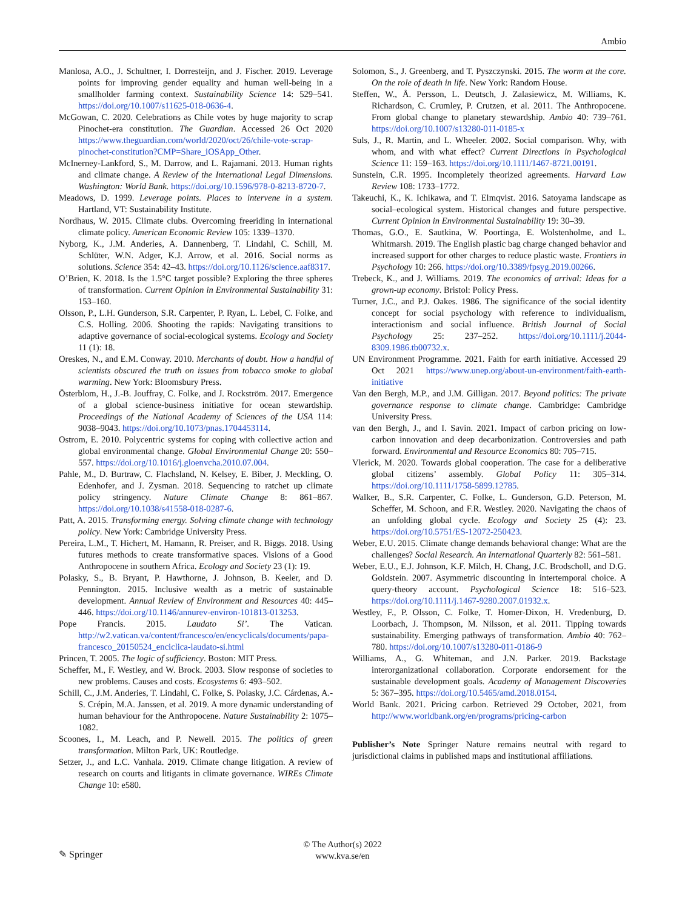Ambio
Manlosa, A.O., J. Schultner, I. Dorresteijn, and J. Fischer. 2019. Leverage points for improving gender equality and human well-being in a smallholder farming context. Sustainability Science 14: 529–541. https://doi.org/10.1007/s11625-018-0636-4.
McGowan, C. 2020. Celebrations as Chile votes by huge majority to scrap Pinochet-era constitution. The Guardian. Accessed 26 Oct 2020 https://www.theguardian.com/world/2020/oct/26/chile-vote-scrap-pinochet-constitution?CMP=Share_iOSApp_Other.
McInerney-Lankford, S., M. Darrow, and L. Rajamani. 2013. Human rights and climate change. A Review of the International Legal Dimensions. Washington: World Bank. https://doi.org/10.1596/978-0-8213-8720-7.
Meadows, D. 1999. Leverage points. Places to intervene in a system. Hartland, VT: Sustainability Institute.
Nordhaus, W. 2015. Climate clubs. Overcoming freeriding in international climate policy. American Economic Review 105: 1339–1370.
Nyborg, K., J.M. Anderies, A. Dannenberg, T. Lindahl, C. Schill, M. Schlüter, W.N. Adger, K.J. Arrow, et al. 2016. Social norms as solutions. Science 354: 42–43. https://doi.org/10.1126/science.aaf8317.
O’Brien, K. 2018. Is the 1.5°C target possible? Exploring the three spheres of transformation. Current Opinion in Environmental Sustainability 31: 153–160.
Olsson, P., L.H. Gunderson, S.R. Carpenter, P. Ryan, L. Lebel, C. Folke, and C.S. Holling. 2006. Shooting the rapids: Navigating transitions to adaptive governance of social-ecological systems. Ecology and Society 11 (1): 18.
Oreskes, N., and E.M. Conway. 2010. Merchants of doubt. How a handful of scientists obscured the truth on issues from tobacco smoke to global warming. New York: Bloomsbury Press.
Österblom, H., J.-B. Jouffray, C. Folke, and J. Rockström. 2017. Emergence of a global science-business initiative for ocean stewardship. Proceedings of the National Academy of Sciences of the USA 114: 9038–9043. https://doi.org/10.1073/pnas.1704453114.
Ostrom, E. 2010. Polycentric systems for coping with collective action and global environmental change. Global Environmental Change 20: 550–557. https://doi.org/10.1016/j.gloenvcha.2010.07.004.
Pahle, M., D. Burtraw, C. Flachsland, N. Kelsey, E. Biber, J. Meckling, O. Edenhofer, and J. Zysman. 2018. Sequencing to ratchet up climate policy stringency. Nature Climate Change 8: 861–867. https://doi.org/10.1038/s41558-018-0287-6.
Patt, A. 2015. Transforming energy. Solving climate change with technology policy. New York: Cambridge University Press.
Pereira, L.M., T. Hichert, M. Hamann, R. Preiser, and R. Biggs. 2018. Using futures methods to create transformative spaces. Visions of a Good Anthropocene in southern Africa. Ecology and Society 23 (1): 19.
Polasky, S., B. Bryant, P. Hawthorne, J. Johnson, B. Keeler, and D. Pennington. 2015. Inclusive wealth as a metric of sustainable development. Annual Review of Environment and Resources 40: 445–446. https://doi.org/10.1146/annurev-environ-101813-013253.
Pope Francis. 2015. Laudato Si’. The Vatican. http://w2.vatican.va/content/francesco/en/encyclicals/documents/papa-francesco_20150524_enciclica-laudato-si.html
Princen, T. 2005. The logic of sufficiency. Boston: MIT Press.
Scheffer, M., F. Westley, and W. Brock. 2003. Slow response of societies to new problems. Causes and costs. Ecosystems 6: 493–502.
Schill, C., J.M. Anderies, T. Lindahl, C. Folke, S. Polasky, J.C. Cárdenas, A.-S. Crépin, M.A. Janssen, et al. 2019. A more dynamic understanding of human behaviour for the Anthropocene. Nature Sustainability 2: 1075–1082.
Scoones, I., M. Leach, and P. Newell. 2015. The politics of green transformation. Milton Park, UK: Routledge.
Setzer, J., and L.C. Vanhala. 2019. Climate change litigation. A review of research on courts and litigants in climate governance. WIREs Climate Change 10: e580.
Solomon, S., J. Greenberg, and T. Pyszczynski. 2015. The worm at the core. On the role of death in life. New York: Random House.
Steffen, W., Å. Persson, L. Deutsch, J. Zalasiewicz, M. Williams, K. Richardson, C. Crumley, P. Crutzen, et al. 2011. The Anthropocene. From global change to planetary stewardship. Ambio 40: 739–761. https://doi.org/10.1007/s13280-011-0185-x
Suls, J., R. Martin, and L. Wheeler. 2002. Social comparison. Why, with whom, and with what effect? Current Directions in Psychological Science 11: 159–163. https://doi.org/10.1111/1467-8721.00191.
Sunstein, C.R. 1995. Incompletely theorized agreements. Harvard Law Review 108: 1733–1772.
Takeuchi, K., K. Ichikawa, and T. Elmqvist. 2016. Satoyama landscape as social–ecological system. Historical changes and future perspective. Current Opinion in Environmental Sustainability 19: 30–39.
Thomas, G.O., E. Sautkina, W. Poortinga, E. Wolstenholme, and L. Whitmarsh. 2019. The English plastic bag charge changed behavior and increased support for other charges to reduce plastic waste. Frontiers in Psychology 10: 266. https://doi.org/10.3389/fpsyg.2019.00266.
Trebeck, K., and J. Williams. 2019. The economics of arrival: Ideas for a grown-up economy. Bristol: Policy Press.
Turner, J.C., and P.J. Oakes. 1986. The significance of the social identity concept for social psychology with reference to individualism, interactionism and social influence. British Journal of Social Psychology 25: 237–252. https://doi.org/10.1111/j.2044-8309.1986.tb00732.x.
UN Environment Programme. 2021. Faith for earth initiative. Accessed 29 Oct 2021 https://www.unep.org/about-un-environment/faith-earth-initiative
Van den Bergh, M.P., and J.M. Gilligan. 2017. Beyond politics: The private governance response to climate change. Cambridge: Cambridge University Press.
van den Bergh, J., and I. Savin. 2021. Impact of carbon pricing on low-carbon innovation and deep decarbonization. Controversies and path forward. Environmental and Resource Economics 80: 705–715.
Vlerick, M. 2020. Towards global cooperation. The case for a deliberative global citizens’ assembly. Global Policy 11: 305–314. https://doi.org/10.1111/1758-5899.12785.
Walker, B., S.R. Carpenter, C. Folke, L. Gunderson, G.D. Peterson, M. Scheffer, M. Schoon, and F.R. Westley. 2020. Navigating the chaos of an unfolding global cycle. Ecology and Society 25 (4): 23. https://doi.org/10.5751/ES-12072-250423.
Weber, E.U. 2015. Climate change demands behavioral change: What are the challenges? Social Research. An International Quarterly 82: 561–581.
Weber, E.U., E.J. Johnson, K.F. Milch, H. Chang, J.C. Brodscholl, and D.G. Goldstein. 2007. Asymmetric discounting in intertemporal choice. A query-theory account. Psychological Science 18: 516–523. https://doi.org/10.1111/j.1467-9280.2007.01932.x.
Westley, F., P. Olsson, C. Folke, T. Homer-Dixon, H. Vredenburg, D. Loorbach, J. Thompson, M. Nilsson, et al. 2011. Tipping towards sustainability. Emerging pathways of transformation. Ambio 40: 762–780. https://doi.org/10.1007/s13280-011-0186-9
Williams, A., G. Whiteman, and J.N. Parker. 2019. Backstage interorganizational collaboration. Corporate endorsement for the sustainable development goals. Academy of Management Discoveries 5: 367–395. https://doi.org/10.5465/amd.2018.0154.
World Bank. 2021. Pricing carbon. Retrieved 29 October, 2021, from http://www.worldbank.org/en/programs/pricing-carbon
Publisher’s Note Springer Nature remains neutral with regard to jurisdictional claims in published maps and institutional affiliations.
✎ Springer
© The Author(s) 2022
www.kva.se/en